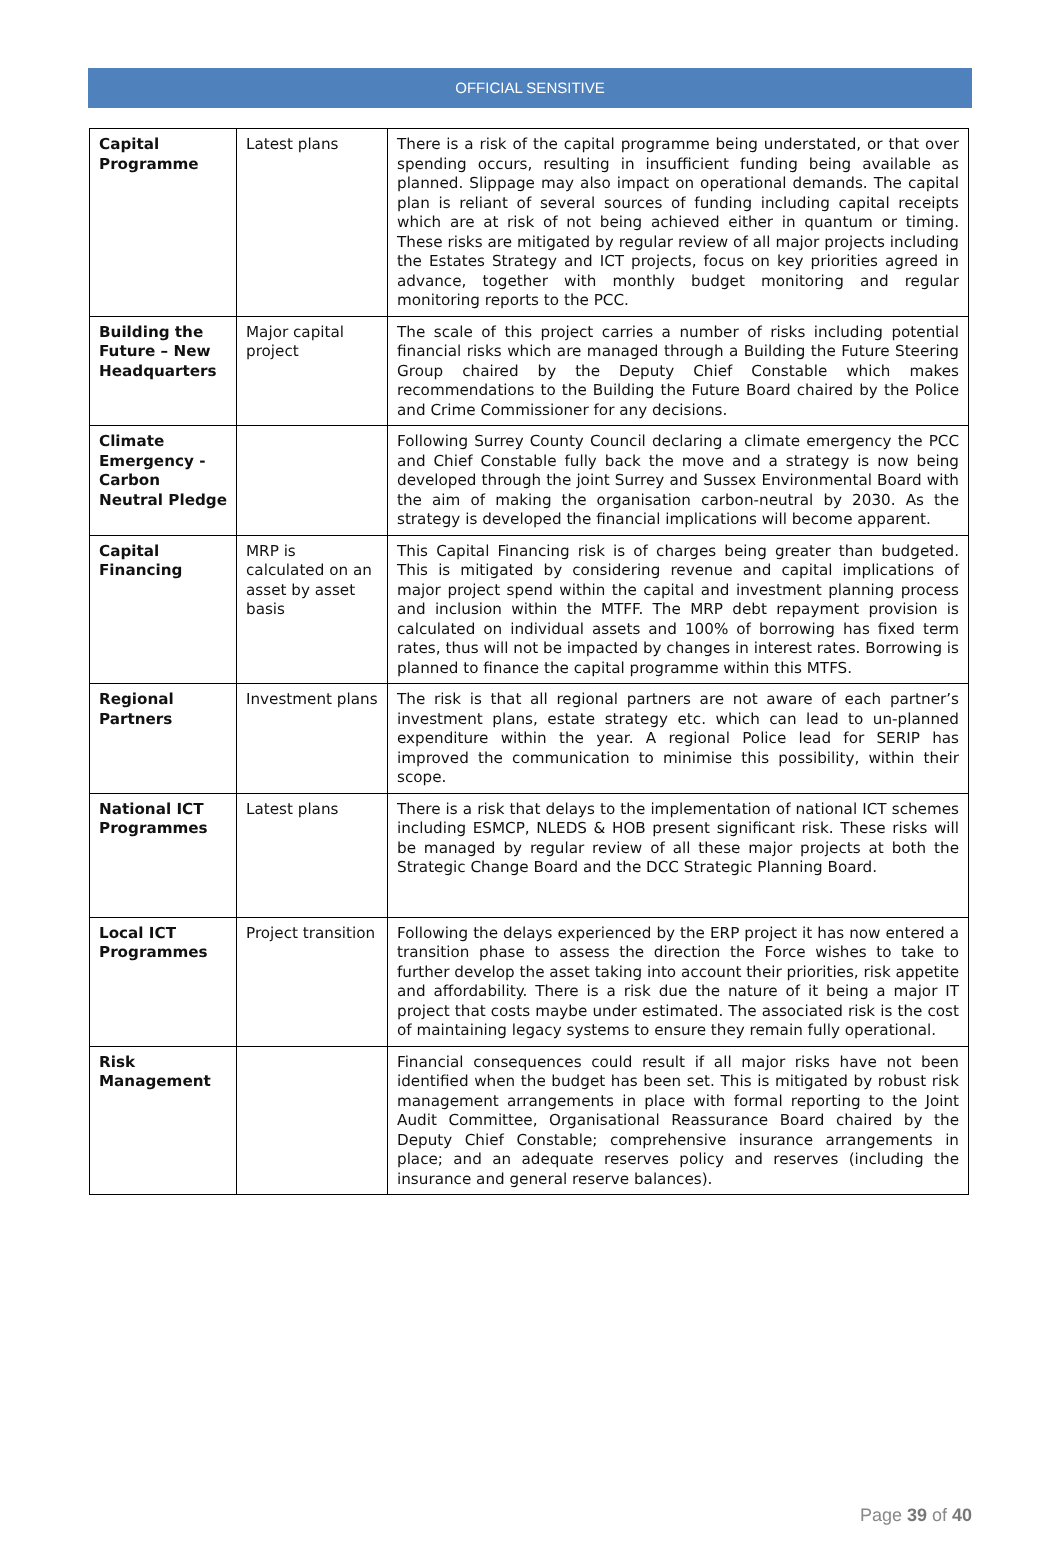OFFICIAL SENSITIVE
| Capital Programme | Latest plans | There is a risk of the capital programme being understated, or that over spending occurs, resulting in insufficient funding being available as planned. Slippage may also impact on operational demands. The capital plan is reliant of several sources of funding including capital receipts which are at risk of not being achieved either in quantum or timing. These risks are mitigated by regular review of all major projects including the Estates Strategy and ICT projects, focus on key priorities agreed in advance, together with monthly budget monitoring and regular monitoring reports to the PCC. |
| Building the Future – New Headquarters | Major capital project | The scale of this project carries a number of risks including potential financial risks which are managed through a Building the Future Steering Group chaired by the Deputy Chief Constable which makes recommendations to the Building the Future Board chaired by the Police and Crime Commissioner for any decisions. |
| Climate Emergency - Carbon Neutral Pledge | | Following Surrey County Council declaring a climate emergency the PCC and Chief Constable fully back the move and a strategy is now being developed through the joint Surrey and Sussex Environmental Board with the aim of making the organisation carbon-neutral by 2030. As the strategy is developed the financial implications will become apparent. |
| Capital Financing | MRP is calculated on an asset by asset basis | This Capital Financing risk is of charges being greater than budgeted. This is mitigated by considering revenue and capital implications of major project spend within the capital and investment planning process and inclusion within the MTFF. The MRP debt repayment provision is calculated on individual assets and 100% of borrowing has fixed term rates, thus will not be impacted by changes in interest rates. Borrowing is planned to finance the capital programme within this MTFS. |
| Regional Partners | Investment plans | The risk is that all regional partners are not aware of each partner’s investment plans, estate strategy etc. which can lead to un-planned expenditure within the year. A regional Police lead for SERIP has improved the communication to minimise this possibility, within their scope. |
| National ICT Programmes | Latest plans | There is a risk that delays to the implementation of national ICT schemes including ESMCP, NLEDS & HOB present significant risk. These risks will be managed by regular review of all these major projects at both the Strategic Change Board and the DCC Strategic Planning Board. |
| Local ICT Programmes | Project transition | Following the delays experienced by the ERP project it has now entered a transition phase to assess the direction the Force wishes to take to further develop the asset taking into account their priorities, risk appetite and affordability. There is a risk due the nature of it being a major IT project that costs maybe under estimated. The associated risk is the cost of maintaining legacy systems to ensure they remain fully operational. |
| Risk Management | | Financial consequences could result if all major risks have not been identified when the budget has been set. This is mitigated by robust risk management arrangements in place with formal reporting to the Joint Audit Committee, Organisational Reassurance Board chaired by the Deputy Chief Constable; comprehensive insurance arrangements in place; and an adequate reserves policy and reserves (including the insurance and general reserve balances). |
Page 39 of 40